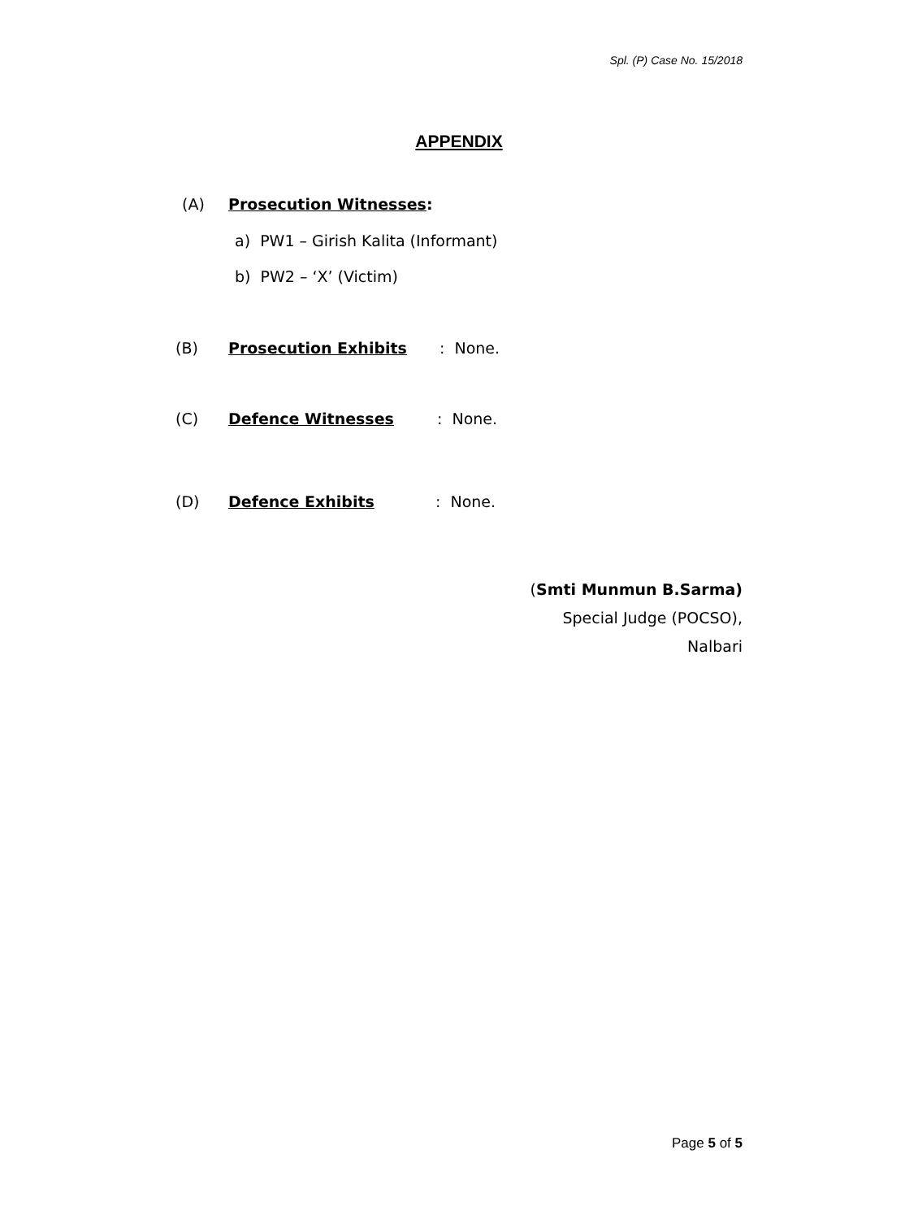Spl. (P) Case No. 15/2018
APPENDIX
(A) Prosecution Witnesses:
a) PW1 – Girish Kalita (Informant)
b) PW2 – ‘X’ (Victim)
(B) Prosecution Exhibits: None.
(C) Defence Witnesses: None.
(D) Defence Exhibits: None.
(Smti Munmun B.Sarma)
Special Judge (POCSO),
Nalbari
Page 5 of 5